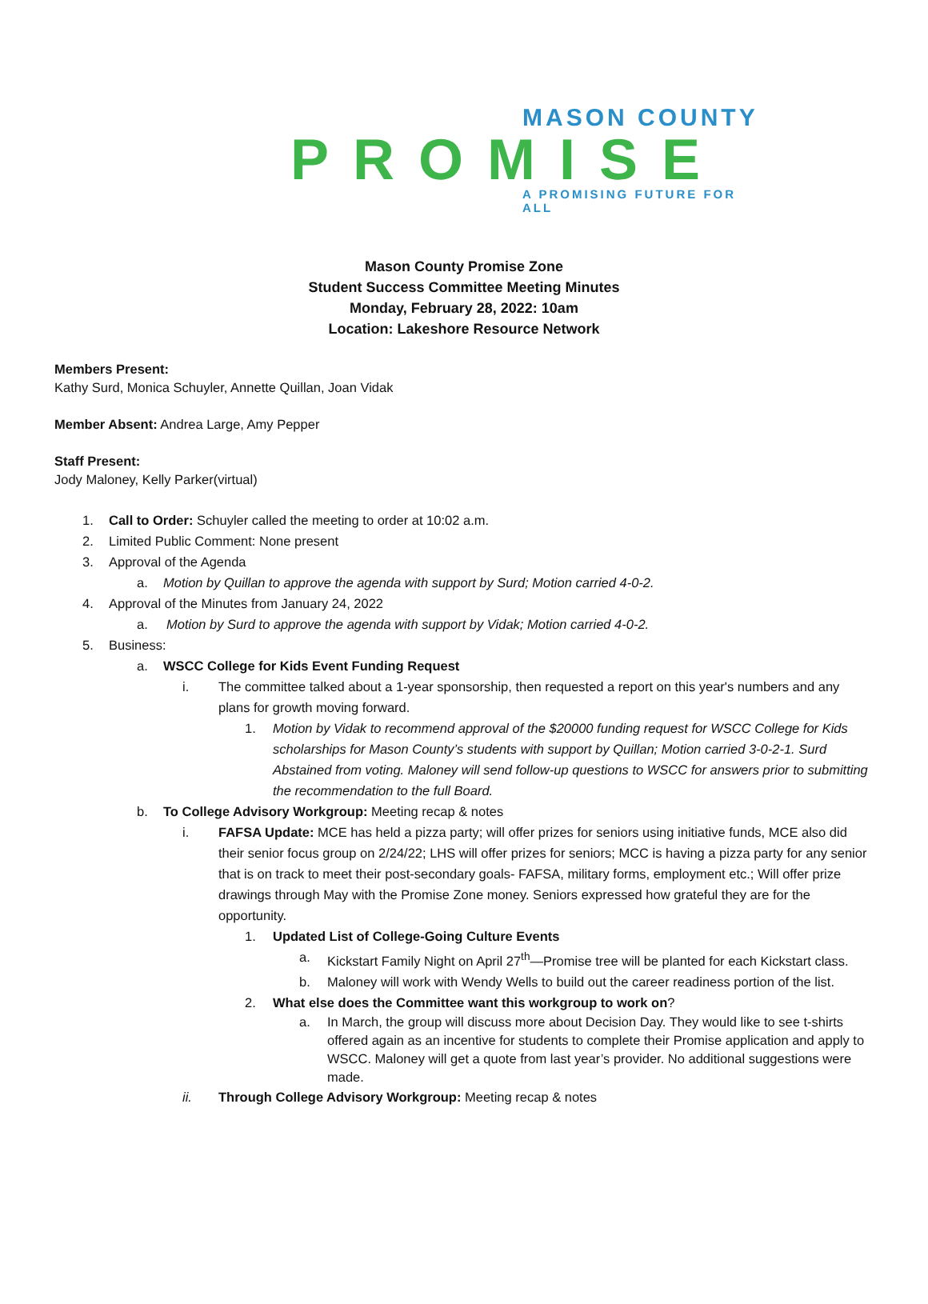MASON COUNTY
PROMISE
A PROMISING FUTURE FOR ALL
Mason County Promise Zone
Student Success Committee Meeting Minutes
Monday, February 28, 2022: 10am
Location: Lakeshore Resource Network
Members Present:
Kathy Surd, Monica Schuyler, Annette Quillan, Joan Vidak
Member Absent: Andrea Large, Amy Pepper
Staff Present:
Jody Maloney, Kelly Parker(virtual)
1. Call to Order: Schuyler called the meeting to order at 10:02 a.m.
2. Limited Public Comment: None present
3. Approval of the Agenda
a. Motion by Quillan to approve the agenda with support by Surd; Motion carried 4-0-2.
4. Approval of the Minutes from January 24, 2022
a. Motion by Surd to approve the agenda with support by Vidak; Motion carried 4-0-2.
5. Business:
a. WSCC College for Kids Event Funding Request
i. The committee talked about a 1-year sponsorship, then requested a report on this year's numbers and any plans for growth moving forward.
1. Motion by Vidak to recommend approval of the $20000 funding request for WSCC College for Kids scholarships for Mason County’s students with support by Quillan; Motion carried 3-0-2-1. Surd Abstained from voting. Maloney will send follow-up questions to WSCC for answers prior to submitting the recommendation to the full Board.
b. To College Advisory Workgroup: Meeting recap & notes
i. FAFSA Update: MCE has held a pizza party; will offer prizes for seniors using initiative funds, MCE also did their senior focus group on 2/24/22; LHS will offer prizes for seniors; MCC is having a pizza party for any senior that is on track to meet their post-secondary goals- FAFSA, military forms, employment etc.; Will offer prize drawings through May with the Promise Zone money. Seniors expressed how grateful they are for the opportunity.
1. Updated List of College-Going Culture Events
a. Kickstart Family Night on April 27<sup>th</sup>—Promise tree will be planted for each Kickstart class.
b. Maloney will work with Wendy Wells to build out the career readiness portion of the list.
2. What else does the Committee want this workgroup to work on?
a. In March, the group will discuss more about Decision Day. They would like to see t-shirts offered again as an incentive for students to complete their Promise application and apply to WSCC. Maloney will get a quote from last year’s provider. No additional suggestions were made.
ii. Through College Advisory Workgroup: Meeting recap & notes